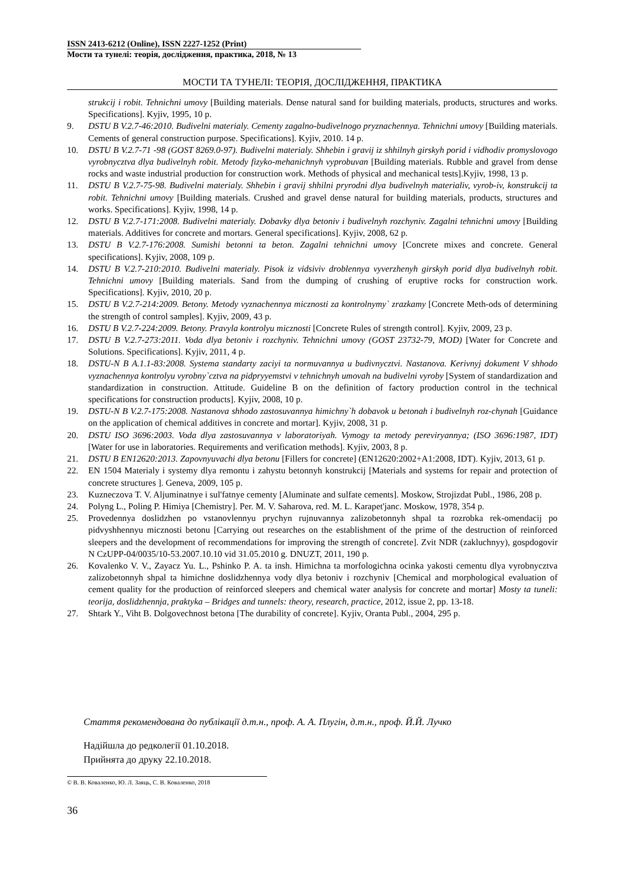ISSN 2413-6212 (Online), ISSN 2227-1252 (Print)
Мости та тунелі: теорія, дослідження, практика, 2018, № 13
МОСТИ ТА ТУНЕЛІ: ТЕОРІЯ, ДОСЛІДЖЕННЯ, ПРАКТИКА
strukcij i robit. Tehnichni umovy [Building materials. Dense natural sand for building materials, products, structures and works. Specifications]. Kyjiv, 1995, 10 p.
9. DSTU B V.2.7-46:2010. Budivelni materialy. Cementy zagalno-budivelnogo pryznachennya. Tehnichni umovy [Building materials. Cements of general construction purpose. Specifications]. Kyjiv, 2010. 14 p.
10. DSTU B V.2.7-71 -98 (GOST 8269.0-97). Budivelni materialy. Shhebin i gravij iz shhilnyh girskyh porid i vidhodiv promyslovogo vyrobnycztva dlya budivelnyh robit. Metody fizyko-mehanichnyh vyprobuvan [Building materials. Rubble and gravel from dense rocks and waste industrial production for construction work. Methods of physical and mechanical tests].Kyjiv, 1998, 13 p.
11. DSTU B V.2.7-75-98. Budivelni materialy. Shhebin i gravij shhilni pryrodni dlya budivelnyh materialiv, vyrob-iv, konstrukcij ta robit. Tehnichni umovy [Building materials. Crushed and gravel dense natural for building materials, products, structures and works. Specifications]. Kyjiv, 1998, 14 p.
12. DSTU B V.2.7-171:2008. Budivelni materialy. Dobavky dlya betoniv i budivelnyh rozchyniv. Zagalni tehnichni umovy [Building materials. Additives for concrete and mortars. General specifications]. Kyjiv, 2008, 62 p.
13. DSTU B V.2.7-176:2008. Sumishi betonni ta beton. Zagalni tehnichni umovy [Concrete mixes and concrete. General specifications]. Kyjiv, 2008, 109 p.
14. DSTU B V.2.7-210:2010. Budivelni materialy. Pisok iz vidsiviv droblennya vyverzhenyh girskyh porid dlya budivelnyh robit. Tehnichni umovy [Building materials. Sand from the dumping of crushing of eruptive rocks for construction work. Specifications]. Kyjiv, 2010, 20 p.
15. DSTU B V.2.7-214:2009. Betony. Metody vyznachennya micznosti za kontrolnymy` zrazkamy [Concrete Meth-ods of determining the strength of control samples]. Kyjiv, 2009, 43 p.
16. DSTU B V.2.7-224:2009. Betony. Pravyla kontrolyu micznosti [Concrete Rules of strength control]. Kyjiv, 2009, 23 p.
17. DSTU B V.2.7-273:2011. Voda dlya betoniv i rozchyniv. Tehnichni umovy (GOST 23732-79, MOD) [Water for Concrete and Solutions. Specifications]. Kyjiv, 2011, 4 p.
18. DSTU-N B A.1.1-83:2008. Systema standarty zaciyi ta normuvannya u budivnycztvi. Nastanova. Kerivnyj dokument V shhodo vyznachennya kontrolyu vyrobny`cztva na pidpryyemstvi v tehnichnyh umovah na budivelni vyroby [System of standardization and standardization in construction. Attitude. Guideline B on the definition of factory production control in the technical specifications for construction products]. Kyjiv, 2008, 10 p.
19. DSTU-N B V.2.7-175:2008. Nastanova shhodo zastosuvannya himichny`h dobavok u betonah i budivelnyh roz-chynah [Guidance on the application of chemical additives in concrete and mortar]. Kyjiv, 2008, 31 p.
20. DSTU ISO 3696:2003. Voda dlya zastosuvannya v laboratoriyah. Vymogy ta metody pereviryannya; (ISO 3696:1987, IDT) [Water for use in laboratories. Requirements and verification methods]. Kyjiv, 2003, 8 p.
21. DSTU B EN12620:2013. Zapovnyuvachi dlya betonu [Fillers for concrete] (EN12620:2002+A1:2008, IDT). Kyjiv, 2013, 61 p.
22. EN 1504 Materialy i systemy dlya remontu i zahystu betonnyh konstrukcij [Materials and systems for repair and protection of concrete structures ]. Geneva, 2009, 105 p.
23. Kuzneczova T. V. Aljuminatnye i sul'fatnye cementy [Aluminate and sulfate cements]. Moskow, Strojizdat Publ., 1986, 208 p.
24. Polyng L., Poling P. Himiya [Chemistry]. Per. M. V. Saharova, red. M. L. Karapet'janc. Moskow, 1978, 354 p.
25. Provedennya doslidzhen po vstanovlennyu prychyn rujnuvannya zalizobetonnyh shpal ta rozrobka rek-omendacij po pidvyshhennyu micznosti betonu [Carrying out researches on the establishment of the prime of the destruction of reinforced sleepers and the development of recommendations for improving the strength of concrete]. Zvit NDR (zakluchnyy), gospdogovir N CzUPP-04/0035/10-53.2007.10.10 vid 31.05.2010 g. DNUZT, 2011, 190 p.
26. Kovalenko V. V., Zayacz Yu. L., Pshinko P. A. ta insh. Himichna ta morfologichna ocinka yakosti cementu dlya vyrobnycztva zalizobetonnyh shpal ta himichne doslidzhennya vody dlya betoniv i rozchyniv [Chemical and morphological evaluation of cement quality for the production of reinforced sleepers and chemical water analysis for concrete and mortar] Mosty ta tuneli: teorija, doslidzhennja, praktyka – Bridges and tunnels: theory, research, practice, 2012, issue 2, pp. 13-18.
27. Shtark Y., Viht B. Dolgovechnost betona [The durability of concrete]. Kyjiv, Oranta Publ., 2004, 295 p.
Стаття рекомендована до публікації д.т.н., проф. А. А. Плугін, д.т.н., проф. Й.Й. Лучко
Надійшла до редколегії 01.10.2018.
Прийнята до друку 22.10.2018.
© В. В. Коваленко, Ю. Л. Заяць, С. В. Коваленко, 2018
36